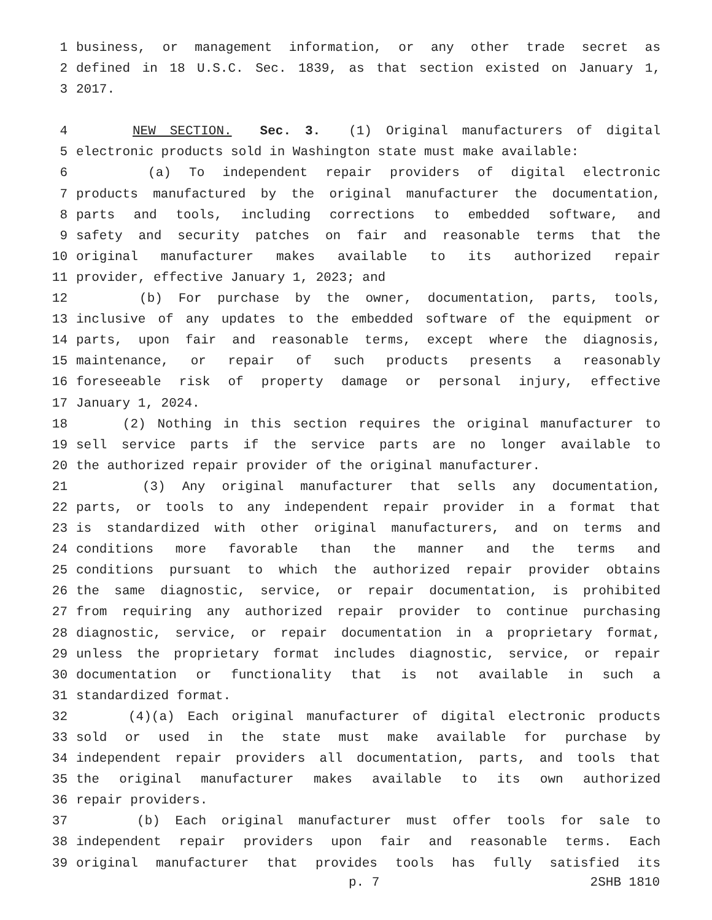1 business, or management information, or any other trade secret as
2 defined in 18 U.S.C. Sec. 1839, as that section existed on January 1,
3 2017.
4 NEW SECTION. Sec. 3. (1) Original manufacturers of digital
5 electronic products sold in Washington state must make available:
6 (a) To independent repair providers of digital electronic
7 products manufactured by the original manufacturer the documentation,
8 parts and tools, including corrections to embedded software, and
9 safety and security patches on fair and reasonable terms that the
10 original manufacturer makes available to its authorized repair
11 provider, effective January 1, 2023; and
12 (b) For purchase by the owner, documentation, parts, tools,
13 inclusive of any updates to the embedded software of the equipment or
14 parts, upon fair and reasonable terms, except where the diagnosis,
15 maintenance, or repair of such products presents a reasonably
16 foreseeable risk of property damage or personal injury, effective
17 January 1, 2024.
18 (2) Nothing in this section requires the original manufacturer to
19 sell service parts if the service parts are no longer available to
20 the authorized repair provider of the original manufacturer.
21 (3) Any original manufacturer that sells any documentation,
22 parts, or tools to any independent repair provider in a format that
23 is standardized with other original manufacturers, and on terms and
24 conditions more favorable than the manner and the terms and
25 conditions pursuant to which the authorized repair provider obtains
26 the same diagnostic, service, or repair documentation, is prohibited
27 from requiring any authorized repair provider to continue purchasing
28 diagnostic, service, or repair documentation in a proprietary format,
29 unless the proprietary format includes diagnostic, service, or repair
30 documentation or functionality that is not available in such a
31 standardized format.
32 (4)(a) Each original manufacturer of digital electronic products
33 sold or used in the state must make available for purchase by
34 independent repair providers all documentation, parts, and tools that
35 the original manufacturer makes available to its own authorized
36 repair providers.
37 (b) Each original manufacturer must offer tools for sale to
38 independent repair providers upon fair and reasonable terms. Each
39 original manufacturer that provides tools has fully satisfied its
p. 7 2SHB 1810